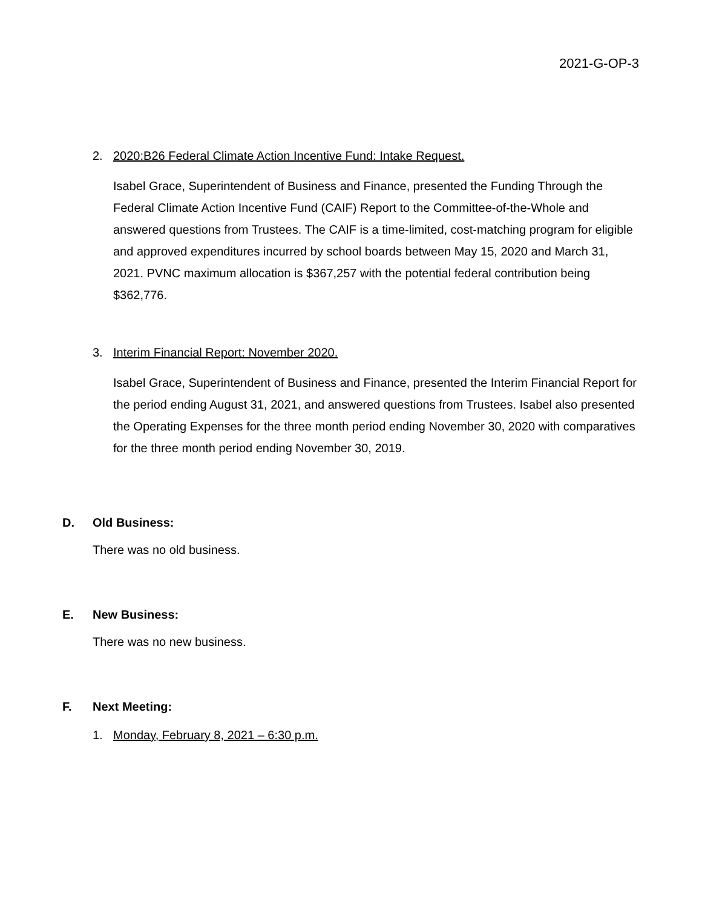2021-G-OP-3
2. 2020:B26 Federal Climate Action Incentive Fund: Intake Request.
Isabel Grace, Superintendent of Business and Finance, presented the Funding Through the Federal Climate Action Incentive Fund (CAIF) Report to the Committee-of-the-Whole and answered questions from Trustees. The CAIF is a time-limited, cost-matching program for eligible and approved expenditures incurred by school boards between May 15, 2020 and March 31, 2021. PVNC maximum allocation is $367,257 with the potential federal contribution being $362,776.
3. Interim Financial Report: November 2020.
Isabel Grace, Superintendent of Business and Finance, presented the Interim Financial Report for the period ending August 31, 2021, and answered questions from Trustees. Isabel also presented the Operating Expenses for the three month period ending November 30, 2020 with comparatives for the three month period ending November 30, 2019.
D. Old Business:
There was no old business.
E. New Business:
There was no new business.
F. Next Meeting:
1. Monday, February 8, 2021 – 6:30 p.m.